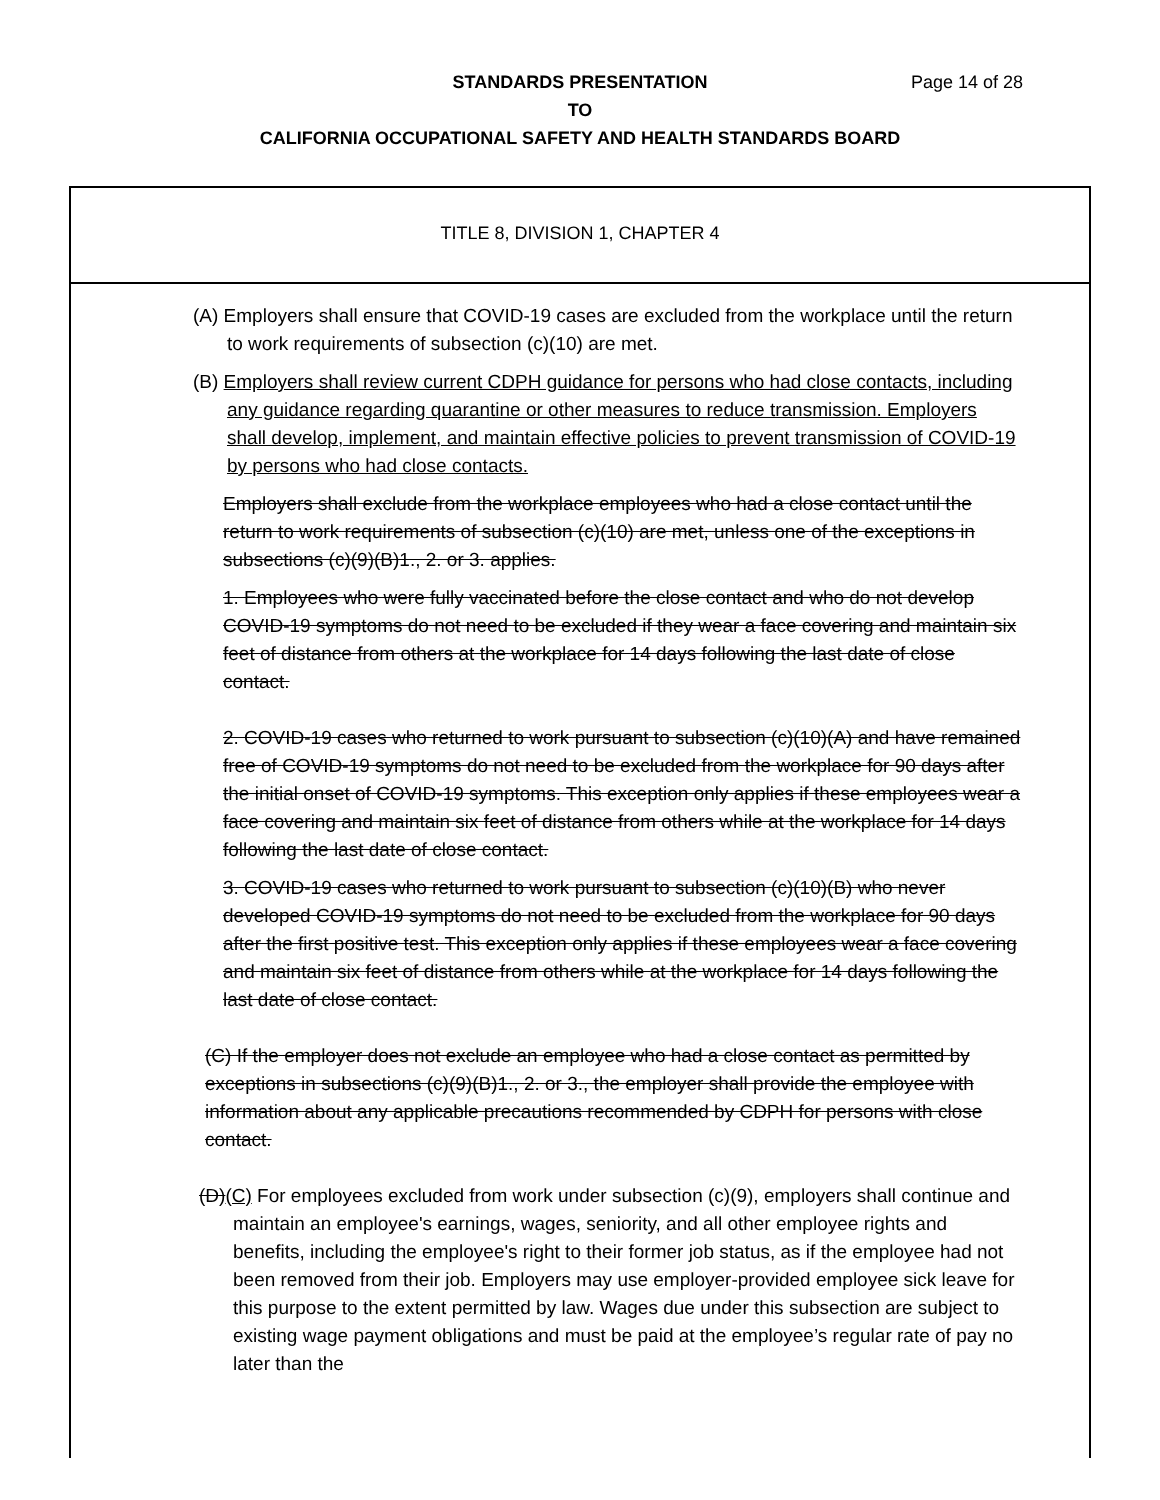STANDARDS PRESENTATION Page 14 of 28
TO
CALIFORNIA OCCUPATIONAL SAFETY AND HEALTH STANDARDS BOARD
TITLE 8, DIVISION 1, CHAPTER 4
(A) Employers shall ensure that COVID-19 cases are excluded from the workplace until the return to work requirements of subsection (c)(10) are met.
(B) Employers shall review current CDPH guidance for persons who had close contacts, including any guidance regarding quarantine or other measures to reduce transmission. Employers shall develop, implement, and maintain effective policies to prevent transmission of COVID-19 by persons who had close contacts.
Employers shall exclude from the workplace employees who had a close contact until the return to work requirements of subsection (c)(10) are met, unless one of the exceptions in subsections (c)(9)(B)1., 2. or 3. applies.
1. Employees who were fully vaccinated before the close contact and who do not develop COVID-19 symptoms do not need to be excluded if they wear a face covering and maintain six feet of distance from others at the workplace for 14 days following the last date of close contact.
2. COVID-19 cases who returned to work pursuant to subsection (c)(10)(A) and have remained free of COVID-19 symptoms do not need to be excluded from the workplace for 90 days after the initial onset of COVID-19 symptoms. This exception only applies if these employees wear a face covering and maintain six feet of distance from others while at the workplace for 14 days following the last date of close contact.
3. COVID-19 cases who returned to work pursuant to subsection (c)(10)(B) who never developed COVID-19 symptoms do not need to be excluded from the workplace for 90 days after the first positive test. This exception only applies if these employees wear a face covering and maintain six feet of distance from others while at the workplace for 14 days following the last date of close contact.
(C) If the employer does not exclude an employee who had a close contact as permitted by exceptions in subsections (c)(9)(B)1., 2. or 3., the employer shall provide the employee with information about any applicable precautions recommended by CDPH for persons with close contact.
(D)(C) For employees excluded from work under subsection (c)(9), employers shall continue and maintain an employee's earnings, wages, seniority, and all other employee rights and benefits, including the employee's right to their former job status, as if the employee had not been removed from their job. Employers may use employer-provided employee sick leave for this purpose to the extent permitted by law. Wages due under this subsection are subject to existing wage payment obligations and must be paid at the employee’s regular rate of pay no later than the